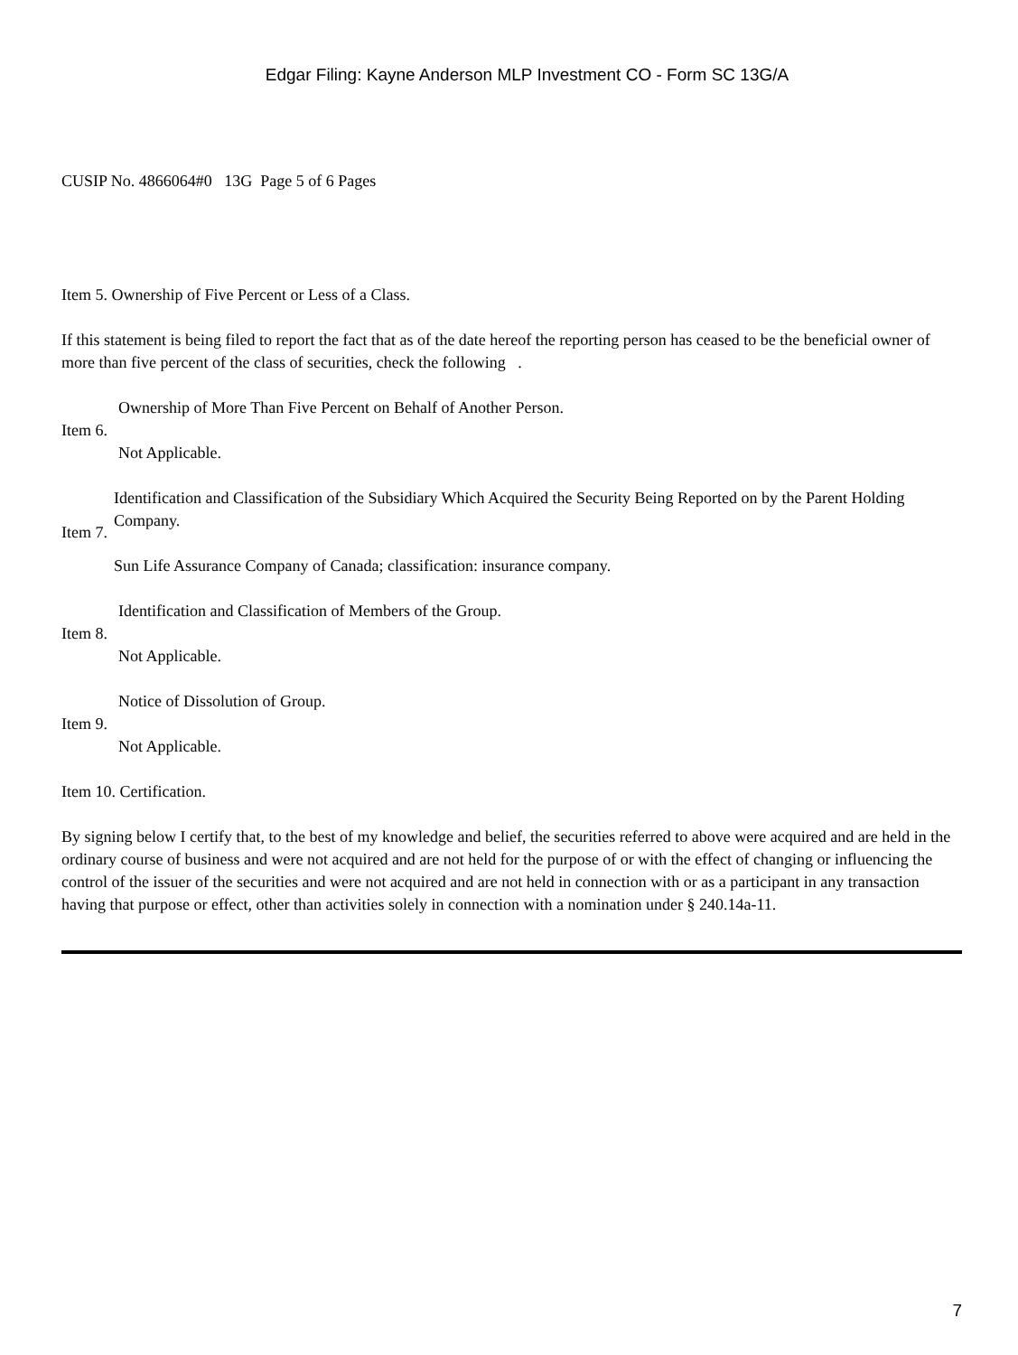Edgar Filing: Kayne Anderson MLP Investment CO - Form SC 13G/A
CUSIP No. 4866064#0 13G Page 5 of 6 Pages
Item 5. Ownership of Five Percent or Less of a Class.
If this statement is being filed to report the fact that as of the date hereof the reporting person has ceased to be the beneficial owner of more than five percent of the class of securities, check the following .
| Item 6. | Ownership of More Than Five Percent on Behalf of Another Person. Not Applicable. |
| Item 7. | Identification and Classification of the Subsidiary Which Acquired the Security Being Reported on by the Parent Holding Company. Sun Life Assurance Company of Canada; classification: insurance company. |
| Item 8. | Identification and Classification of Members of the Group. Not Applicable. |
| Item 9. | Notice of Dissolution of Group. Not Applicable. |
Item 10. Certification.
By signing below I certify that, to the best of my knowledge and belief, the securities referred to above were acquired and are held in the ordinary course of business and were not acquired and are not held for the purpose of or with the effect of changing or influencing the control of the issuer of the securities and were not acquired and are not held in connection with or as a participant in any transaction having that purpose or effect, other than activities solely in connection with a nomination under § 240.14a-11.
7